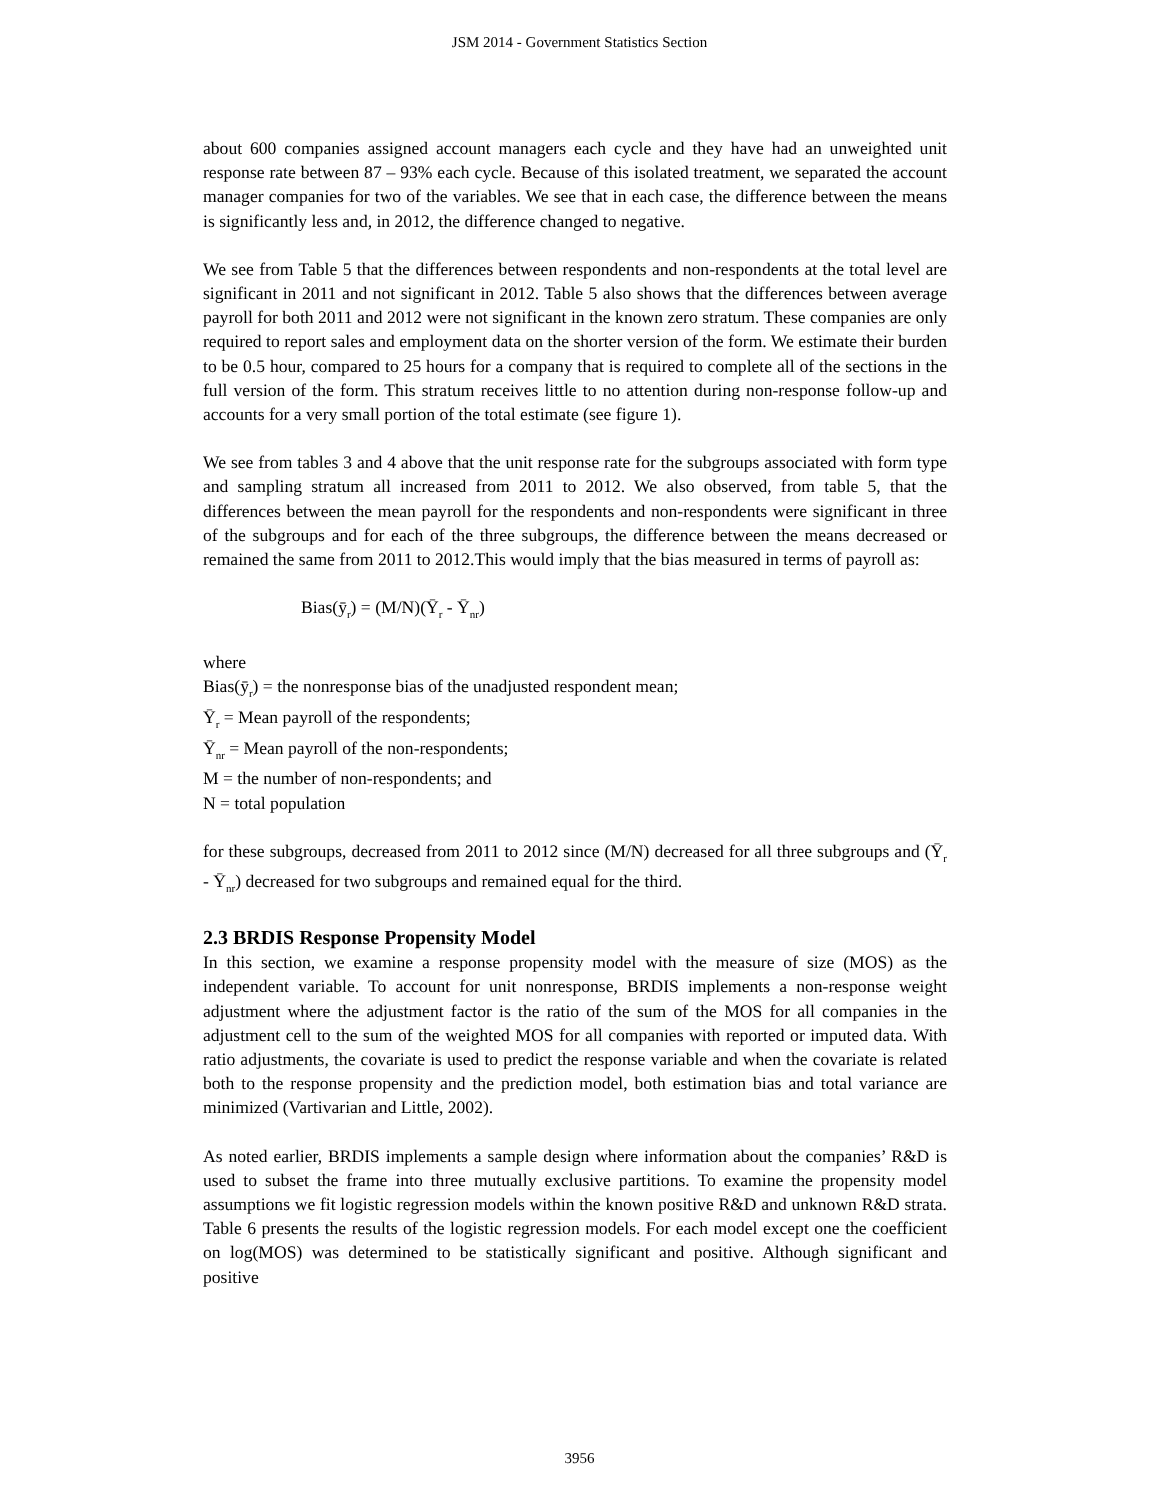JSM 2014 - Government Statistics Section
about 600 companies assigned account managers each cycle and they have had an unweighted unit response rate between 87 – 93% each cycle. Because of this isolated treatment, we separated the account manager companies for two of the variables. We see that in each case, the difference between the means is significantly less and, in 2012, the difference changed to negative.
We see from Table 5 that the differences between respondents and non-respondents at the total level are significant in 2011 and not significant in 2012. Table 5 also shows that the differences between average payroll for both 2011 and 2012 were not significant in the known zero stratum. These companies are only required to report sales and employment data on the shorter version of the form. We estimate their burden to be 0.5 hour, compared to 25 hours for a company that is required to complete all of the sections in the full version of the form. This stratum receives little to no attention during non-response follow-up and accounts for a very small portion of the total estimate (see figure 1).
We see from tables 3 and 4 above that the unit response rate for the subgroups associated with form type and sampling stratum all increased from 2011 to 2012. We also observed, from table 5, that the differences between the mean payroll for the respondents and non-respondents were significant in three of the subgroups and for each of the three subgroups, the difference between the means decreased or remained the same from 2011 to 2012.This would imply that the bias measured in terms of payroll as:
Bias(ȳ<sub>r</sub>) = (M/N)(Ȳ<sub>r</sub> - Ȳ<sub>nr</sub>)
where
Bias(ȳ<sub>r</sub>) = the nonresponse bias of the unadjusted respondent mean;
Ȳ<sub>r</sub> = Mean payroll of the respondents;
Ȳ<sub>nr</sub> = Mean payroll of the non-respondents;
M = the number of non-respondents; and
N = total population
for these subgroups, decreased from 2011 to 2012 since (M/N) decreased for all three subgroups and (Ȳ<sub>r</sub> - Ȳ<sub>nr</sub>) decreased for two subgroups and remained equal for the third.
2.3 BRDIS Response Propensity Model
In this section, we examine a response propensity model with the measure of size (MOS) as the independent variable. To account for unit nonresponse, BRDIS implements a non-response weight adjustment where the adjustment factor is the ratio of the sum of the MOS for all companies in the adjustment cell to the sum of the weighted MOS for all companies with reported or imputed data. With ratio adjustments, the covariate is used to predict the response variable and when the covariate is related both to the response propensity and the prediction model, both estimation bias and total variance are minimized (Vartivarian and Little, 2002).
As noted earlier, BRDIS implements a sample design where information about the companies’ R&D is used to subset the frame into three mutually exclusive partitions. To examine the propensity model assumptions we fit logistic regression models within the known positive R&D and unknown R&D strata. Table 6 presents the results of the logistic regression models. For each model except one the coefficient on log(MOS) was determined to be statistically significant and positive. Although significant and positive
3956